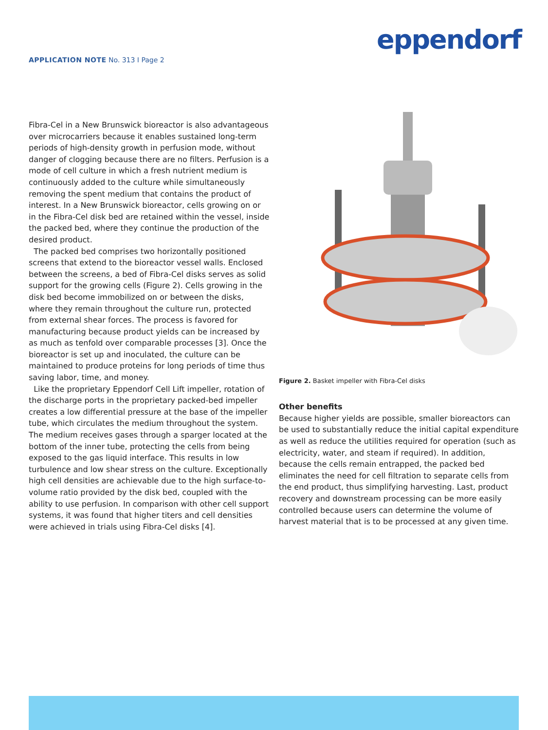eppendorf
APPLICATION NOTE No. 313 I Page 2
Fibra-Cel in a New Brunswick bioreactor is also advantageous over microcarriers because it enables sustained long-term periods of high-density growth in perfusion mode, without danger of clogging because there are no filters. Perfusion is a mode of cell culture in which a fresh nutrient medium is continuously added to the culture while simultaneously removing the spent medium that contains the product of interest. In a New Brunswick bioreactor, cells growing on or in the Fibra-Cel disk bed are retained within the vessel, inside the packed bed, where they continue the production of the desired product.
The packed bed comprises two horizontally positioned screens that extend to the bioreactor vessel walls. Enclosed between the screens, a bed of Fibra-Cel disks serves as solid support for the growing cells (Figure 2). Cells growing in the disk bed become immobilized on or between the disks, where they remain throughout the culture run, protected from external shear forces. The process is favored for manufacturing because product yields can be increased by as much as tenfold over comparable processes [3]. Once the bioreactor is set up and inoculated, the culture can be maintained to produce proteins for long periods of time thus saving labor, time, and money.
Like the proprietary Eppendorf Cell Lift impeller, rotation of the discharge ports in the proprietary packed-bed impeller creates a low differential pressure at the base of the impeller tube, which circulates the medium throughout the system. The medium receives gases through a sparger located at the bottom of the inner tube, protecting the cells from being exposed to the gas liquid interface. This results in low turbulence and low shear stress on the culture. Exceptionally high cell densities are achievable due to the high surface-to-volume ratio provided by the disk bed, coupled with the ability to use perfusion. In comparison with other cell support systems, it was found that higher titers and cell densities were achieved in trials using Fibra-Cel disks [4].
Figure 2. Basket impeller with Fibra-Cel disks
Other benefits
Because higher yields are possible, smaller bioreactors can be used to substantially reduce the initial capital expenditure as well as reduce the utilities required for operation (such as electricity, water, and steam if required). In addition, because the cells remain entrapped, the packed bed eliminates the need for cell filtration to separate cells from the end product, thus simplifying harvesting. Last, product recovery and downstream processing can be more easily controlled because users can determine the volume of harvest material that is to be processed at any given time.